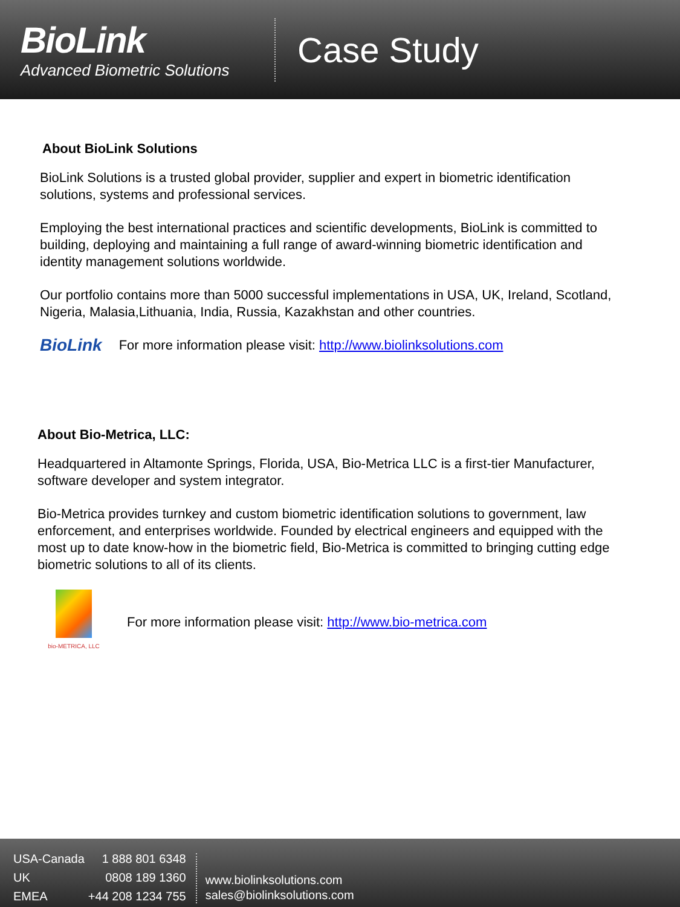BioLink
Advanced Biometric Solutions
Case Study
About BioLink Solutions
BioLink Solutions is a trusted global provider, supplier and expert in biometric identification solutions, systems and professional services.
Employing the best international practices and scientific developments, BioLink is committed to building, deploying and maintaining a full range of award-winning biometric identification and identity management solutions worldwide.
Our portfolio contains more than 5000 successful implementations in USA, UK, Ireland, Scotland, Nigeria, Malasia,Lithuania, India, Russia, Kazakhstan and other countries.
BioLink For more information please visit: http://www.biolinksolutions.com
About Bio-Metrica, LLC:
Headquartered in Altamonte Springs, Florida, USA, Bio-Metrica LLC is a first-tier Manufacturer, software developer and system integrator.
Bio-Metrica provides turnkey and custom biometric identification solutions to government, law enforcement, and enterprises worldwide. Founded by electrical engineers and equipped with the most up to date know-how in the biometric field, Bio-Metrica is committed to bringing cutting edge biometric solutions to all of its clients.
bio-METRICA, LLC
For more information please visit: http://www.bio-metrica.com
| USA-Canada | 1 888 801 6348 |
| UK | 0808 189 1360 |
| EMEA | +44 208 1234 755 |
www.biolinksolutions.com
sales@biolinksolutions.com